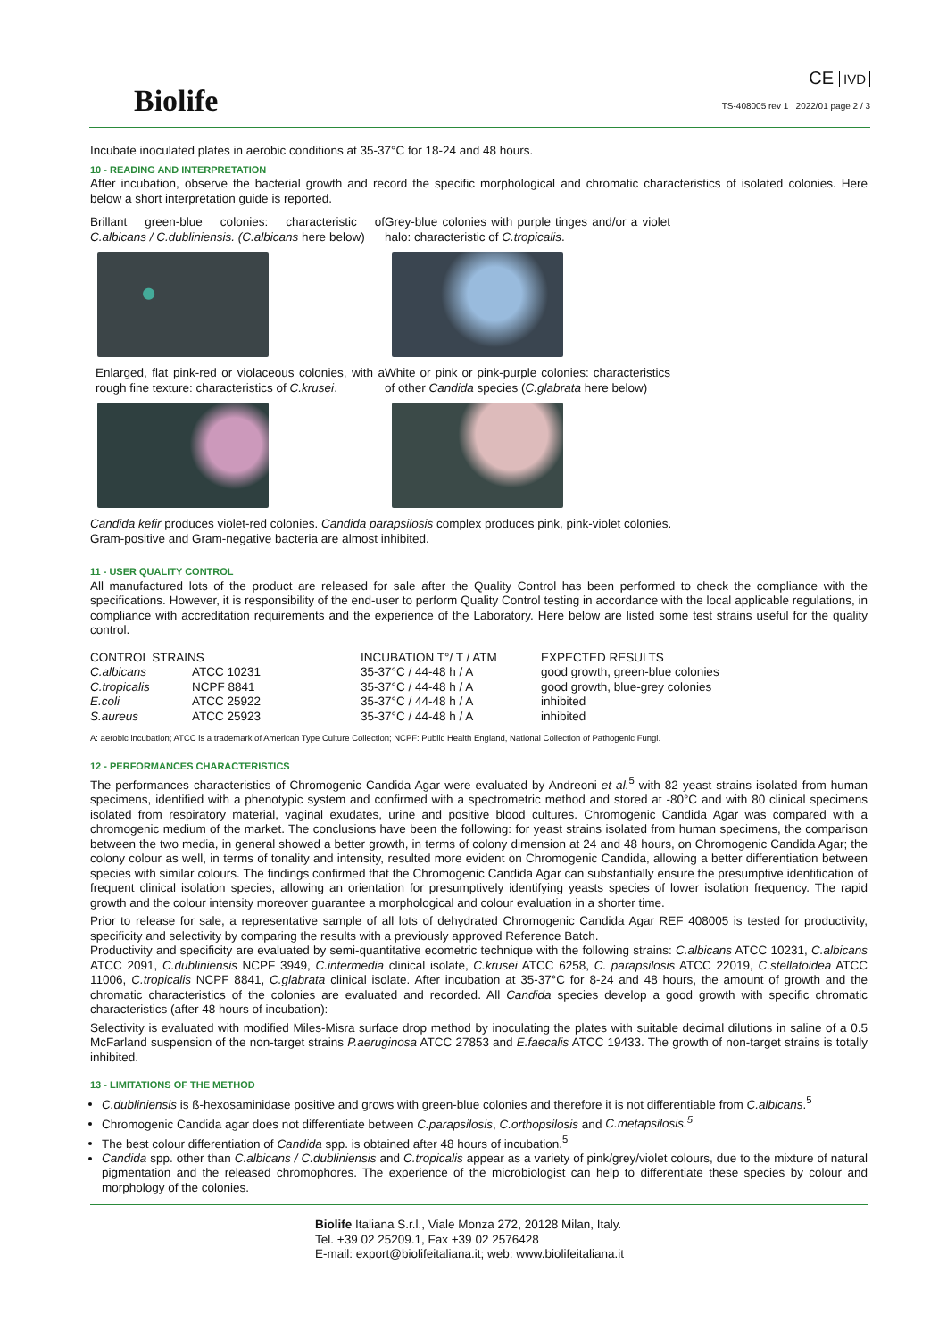Biolife
CE IVD
TS-408005 rev 1 2022/01 page 2 / 3
Incubate inoculated plates in aerobic conditions at 35-37°C for 18-24 and 48 hours.
10 - READING AND INTERPRETATION
After incubation, observe the bacterial growth and record the specific morphological and chromatic characteristics of isolated colonies. Here below a short interpretation guide is reported.
Brillant green-blue colonies: characteristic of C.albicans / C.dubliniensis. (C.albicans here below)
Enlarged, flat pink-red or violaceous colonies, with a rough fine texture: characteristics of C.krusei.
Grey-blue colonies with purple tinges and/or a violet halo: characteristic of C.tropicalis.
White or pink or pink-purple colonies: characteristics of other Candida species (C.glabrata here below)
Candida kefir produces violet-red colonies. Candida parapsilosis complex produces pink, pink-violet colonies.
Gram-positive and Gram-negative bacteria are almost inhibited.
11 - USER QUALITY CONTROL
All manufactured lots of the product are released for sale after the Quality Control has been performed to check the compliance with the specifications. However, it is responsibility of the end-user to perform Quality Control testing in accordance with the local applicable regulations, in compliance with accreditation requirements and the experience of the Laboratory. Here below are listed some test strains useful for the quality control.
| CONTROL STRAINS | | INCUBATION T°/ T / ATM | EXPECTED RESULTS |
| --- | --- | --- | --- |
| C.albicans | ATCC 10231 | 35-37°C / 44-48 h / A | good growth, green-blue colonies |
| C.tropicalis | NCPF 8841 | 35-37°C / 44-48 h / A | good growth, blue-grey colonies |
| E.coli | ATCC 25922 | 35-37°C / 44-48 h / A | inhibited |
| S.aureus | ATCC 25923 | 35-37°C / 44-48 h / A | inhibited |
A: aerobic incubation; ATCC is a trademark of American Type Culture Collection; NCPF: Public Health England, National Collection of Pathogenic Fungi.
12 - PERFORMANCES CHARACTERISTICS
The performances characteristics of Chromogenic Candida Agar were evaluated by Andreoni et al.<sup>5</sup> with 82 yeast strains isolated from human specimens, identified with a phenotypic system and confirmed with a spectrometric method and stored at -80°C and with 80 clinical specimens isolated from respiratory material, vaginal exudates, urine and positive blood cultures. Chromogenic Candida Agar was compared with a chromogenic medium of the market. The conclusions have been the following: for yeast strains isolated from human specimens, the comparison between the two media, in general showed a better growth, in terms of colony dimension at 24 and 48 hours, on Chromogenic Candida Agar; the colony colour as well, in terms of tonality and intensity, resulted more evident on Chromogenic Candida, allowing a better differentiation between species with similar colours. The findings confirmed that the Chromogenic Candida Agar can substantially ensure the presumptive identification of frequent clinical isolation species, allowing an orientation for presumptively identifying yeasts species of lower isolation frequency. The rapid growth and the colour intensity moreover guarantee a morphological and colour evaluation in a shorter time.
Prior to release for sale, a representative sample of all lots of dehydrated Chromogenic Candida Agar REF 408005 is tested for productivity, specificity and selectivity by comparing the results with a previously approved Reference Batch.
Productivity and specificity are evaluated by semi-quantitative ecometric technique with the following strains: C.albicans ATCC 10231, C.albicans ATCC 2091, C.dubliniensis NCPF 3949, C.intermedia clinical isolate, C.krusei ATCC 6258, C. parapsilosis ATCC 22019, C.stellatoidea ATCC 11006, C.tropicalis NCPF 8841, C.glabrata clinical isolate. After incubation at 35-37°C for 8-24 and 48 hours, the amount of growth and the chromatic characteristics of the colonies are evaluated and recorded. All Candida species develop a good growth with specific chromatic characteristics (after 48 hours of incubation):
Selectivity is evaluated with modified Miles-Misra surface drop method by inoculating the plates with suitable decimal dilutions in saline of a 0.5 McFarland suspension of the non-target strains P.aeruginosa ATCC 27853 and E.faecalis ATCC 19433. The growth of non-target strains is totally inhibited.
13 - LIMITATIONS OF THE METHOD
C.dubliniensis is ß-hexosaminidase positive and grows with green-blue colonies and therefore it is not differentiable from C.albicans.<sup>5</sup>
Chromogenic Candida agar does not differentiate between C.parapsilosis, C.orthopsilosis and C.metapsilosis.<sup>5</sup>
The best colour differentiation of Candida spp. is obtained after 48 hours of incubation.<sup>5</sup>
Candida spp. other than C.albicans / C.dubliniensis and C.tropicalis appear as a variety of pink/grey/violet colours, due to the mixture of natural pigmentation and the released chromophores. The experience of the microbiologist can help to differentiate these species by colour and morphology of the colonies.
Biolife Italiana S.r.l., Viale Monza 272, 20128 Milan, Italy.
Tel. +39 02 25209.1, Fax +39 02 2576428
E-mail: export@biolifeitaliana.it; web: www.biolifeitaliana.it